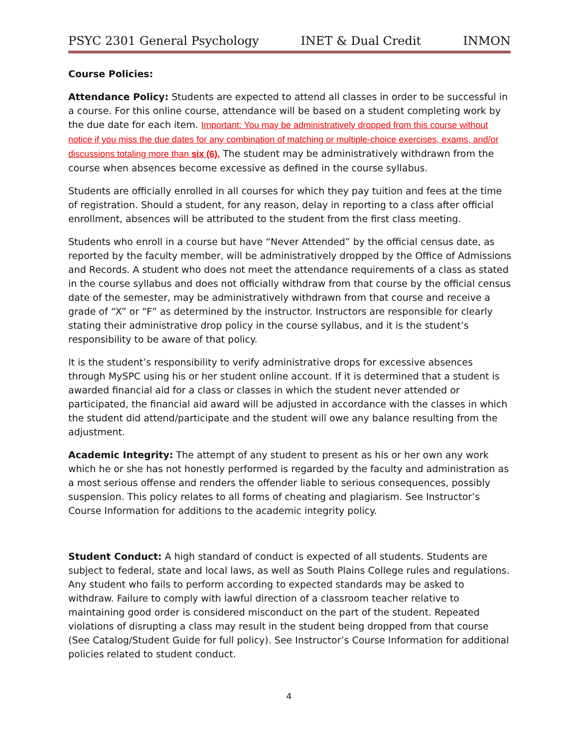PSYC 2301 General Psychology INET & Dual Credit INMON
Course Policies:
Attendance Policy: Students are expected to attend all classes in order to be successful in a course. For this online course, attendance will be based on a student completing work by the due date for each item. Important: You may be administratively dropped from this course without notice if you miss the due dates for any combination of matching or multiple-choice exercises, exams, and/or discussions totaling more than six (6). The student may be administratively withdrawn from the course when absences become excessive as defined in the course syllabus.
Students are officially enrolled in all courses for which they pay tuition and fees at the time of registration. Should a student, for any reason, delay in reporting to a class after official enrollment, absences will be attributed to the student from the first class meeting.
Students who enroll in a course but have “Never Attended” by the official census date, as reported by the faculty member, will be administratively dropped by the Office of Admissions and Records. A student who does not meet the attendance requirements of a class as stated in the course syllabus and does not officially withdraw from that course by the official census date of the semester, may be administratively withdrawn from that course and receive a grade of “X” or “F” as determined by the instructor. Instructors are responsible for clearly stating their administrative drop policy in the course syllabus, and it is the student’s responsibility to be aware of that policy.
It is the student’s responsibility to verify administrative drops for excessive absences through MySPC using his or her student online account. If it is determined that a student is awarded financial aid for a class or classes in which the student never attended or participated, the financial aid award will be adjusted in accordance with the classes in which the student did attend/participate and the student will owe any balance resulting from the adjustment.
Academic Integrity: The attempt of any student to present as his or her own any work which he or she has not honestly performed is regarded by the faculty and administration as a most serious offense and renders the offender liable to serious consequences, possibly suspension. This policy relates to all forms of cheating and plagiarism. See Instructor’s Course Information for additions to the academic integrity policy.
Student Conduct: A high standard of conduct is expected of all students. Students are subject to federal, state and local laws, as well as South Plains College rules and regulations. Any student who fails to perform according to expected standards may be asked to withdraw. Failure to comply with lawful direction of a classroom teacher relative to maintaining good order is considered misconduct on the part of the student. Repeated violations of disrupting a class may result in the student being dropped from that course (See Catalog/Student Guide for full policy). See Instructor’s Course Information for additional policies related to student conduct.
4